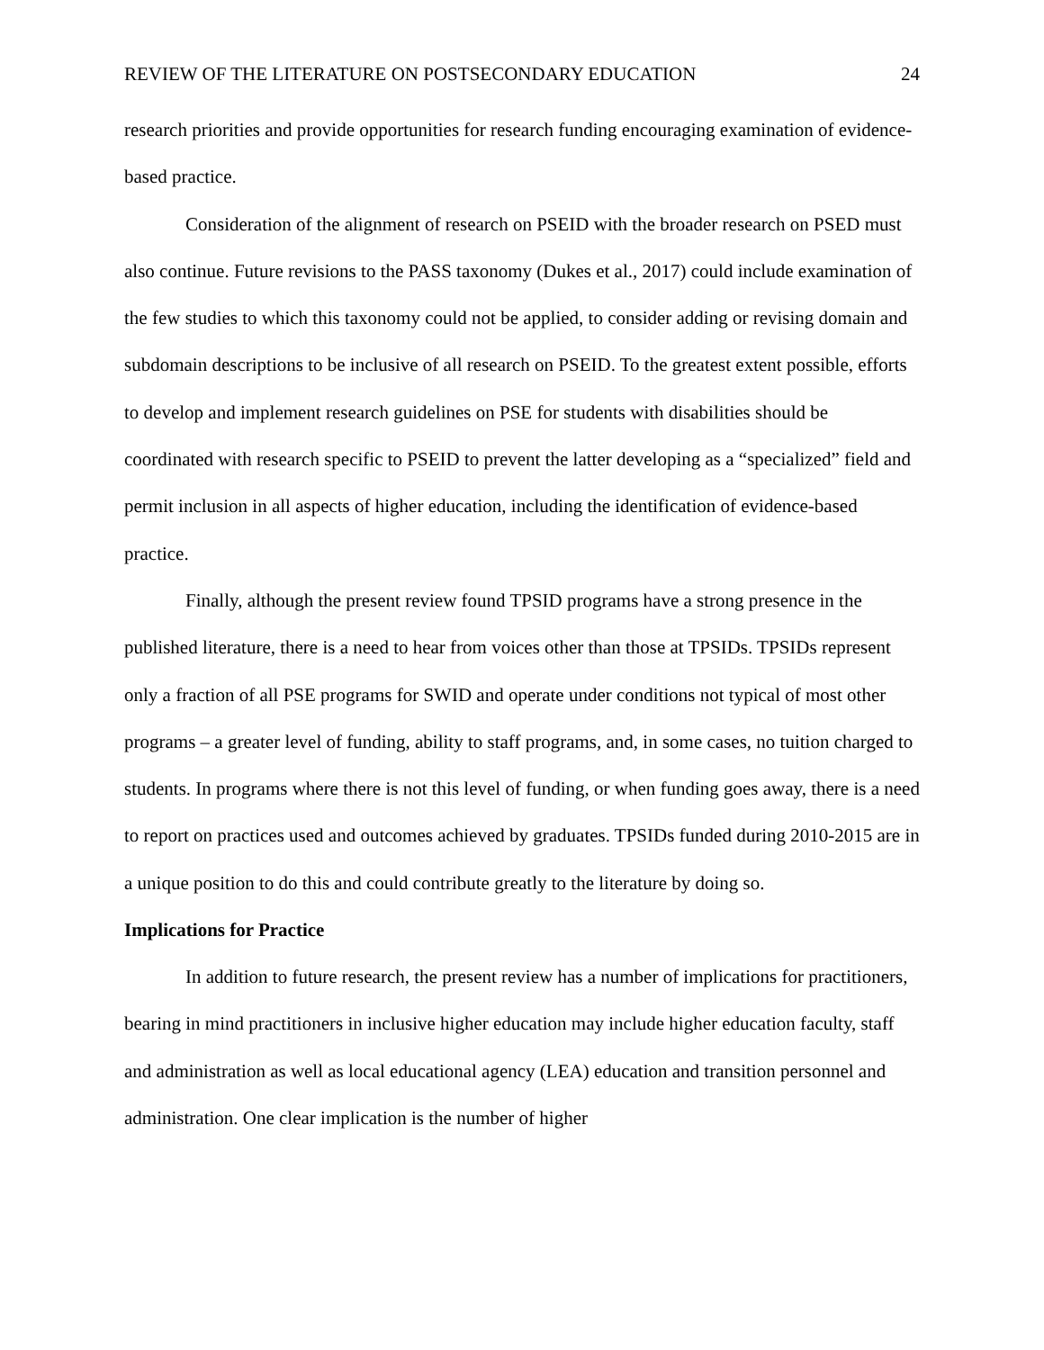REVIEW OF THE LITERATURE ON POSTSECONDARY EDUCATION 24
research priorities and provide opportunities for research funding encouraging examination of evidence-based practice.
Consideration of the alignment of research on PSEID with the broader research on PSED must also continue. Future revisions to the PASS taxonomy (Dukes et al., 2017) could include examination of the few studies to which this taxonomy could not be applied, to consider adding or revising domain and subdomain descriptions to be inclusive of all research on PSEID. To the greatest extent possible, efforts to develop and implement research guidelines on PSE for students with disabilities should be coordinated with research specific to PSEID to prevent the latter developing as a “specialized” field and permit inclusion in all aspects of higher education, including the identification of evidence-based practice.
Finally, although the present review found TPSID programs have a strong presence in the published literature, there is a need to hear from voices other than those at TPSIDs. TPSIDs represent only a fraction of all PSE programs for SWID and operate under conditions not typical of most other programs – a greater level of funding, ability to staff programs, and, in some cases, no tuition charged to students. In programs where there is not this level of funding, or when funding goes away, there is a need to report on practices used and outcomes achieved by graduates. TPSIDs funded during 2010-2015 are in a unique position to do this and could contribute greatly to the literature by doing so.
Implications for Practice
In addition to future research, the present review has a number of implications for practitioners, bearing in mind practitioners in inclusive higher education may include higher education faculty, staff and administration as well as local educational agency (LEA) education and transition personnel and administration. One clear implication is the number of higher